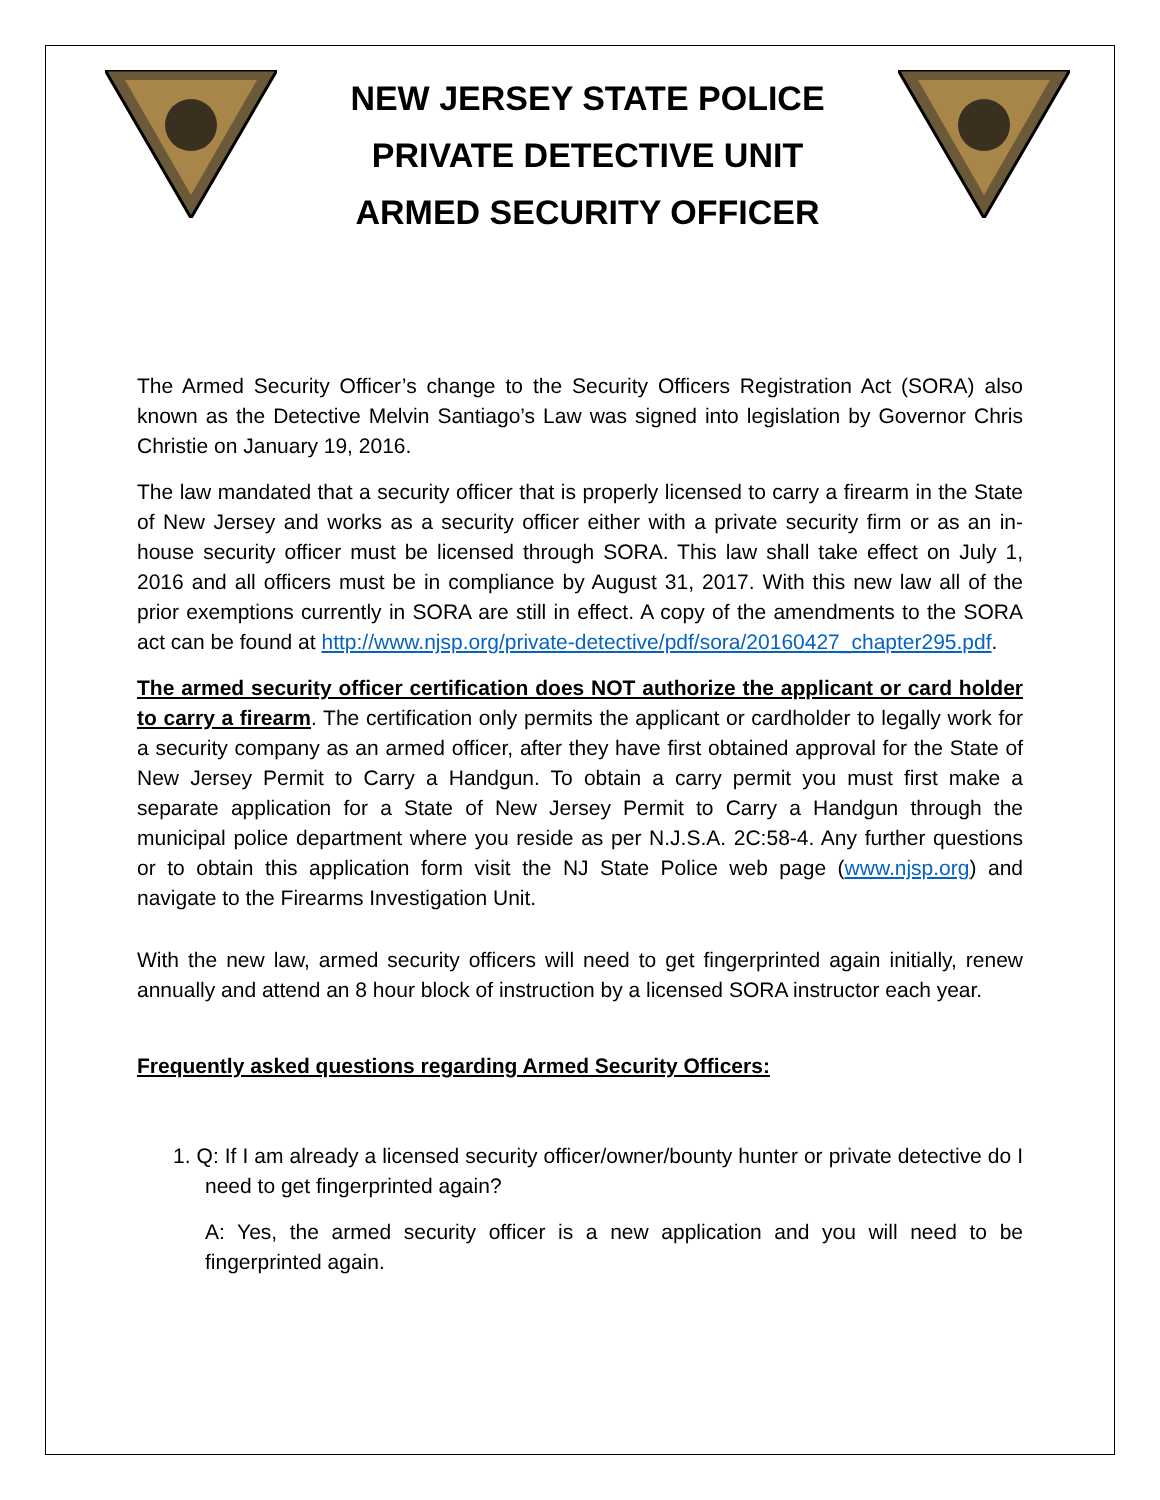NEW JERSEY STATE POLICE
PRIVATE DETECTIVE UNIT
ARMED SECURITY OFFICER
The Armed Security Officer’s change to the Security Officers Registration Act (SORA) also known as the Detective Melvin Santiago’s Law was signed into legislation by Governor Chris Christie on January 19, 2016.
The law mandated that a security officer that is properly licensed to carry a firearm in the State of New Jersey and works as a security officer either with a private security firm or as an in-house security officer must be licensed through SORA. This law shall take effect on July 1, 2016 and all officers must be in compliance by August 31, 2017. With this new law all of the prior exemptions currently in SORA are still in effect. A copy of the amendments to the SORA act can be found at http://www.njsp.org/private-detective/pdf/sora/20160427_chapter295.pdf.
The armed security officer certification does NOT authorize the applicant or card holder to carry a firearm. The certification only permits the applicant or cardholder to legally work for a security company as an armed officer, after they have first obtained approval for the State of New Jersey Permit to Carry a Handgun. To obtain a carry permit you must first make a separate application for a State of New Jersey Permit to Carry a Handgun through the municipal police department where you reside as per N.J.S.A. 2C:58-4. Any further questions or to obtain this application form visit the NJ State Police web page (www.njsp.org) and navigate to the Firearms Investigation Unit.
With the new law, armed security officers will need to get fingerprinted again initially, renew annually and attend an 8 hour block of instruction by a licensed SORA instructor each year.
Frequently asked questions regarding Armed Security Officers:
1. Q: If I am already a licensed security officer/owner/bounty hunter or private detective do I need to get fingerprinted again?
A: Yes, the armed security officer is a new application and you will need to be fingerprinted again.